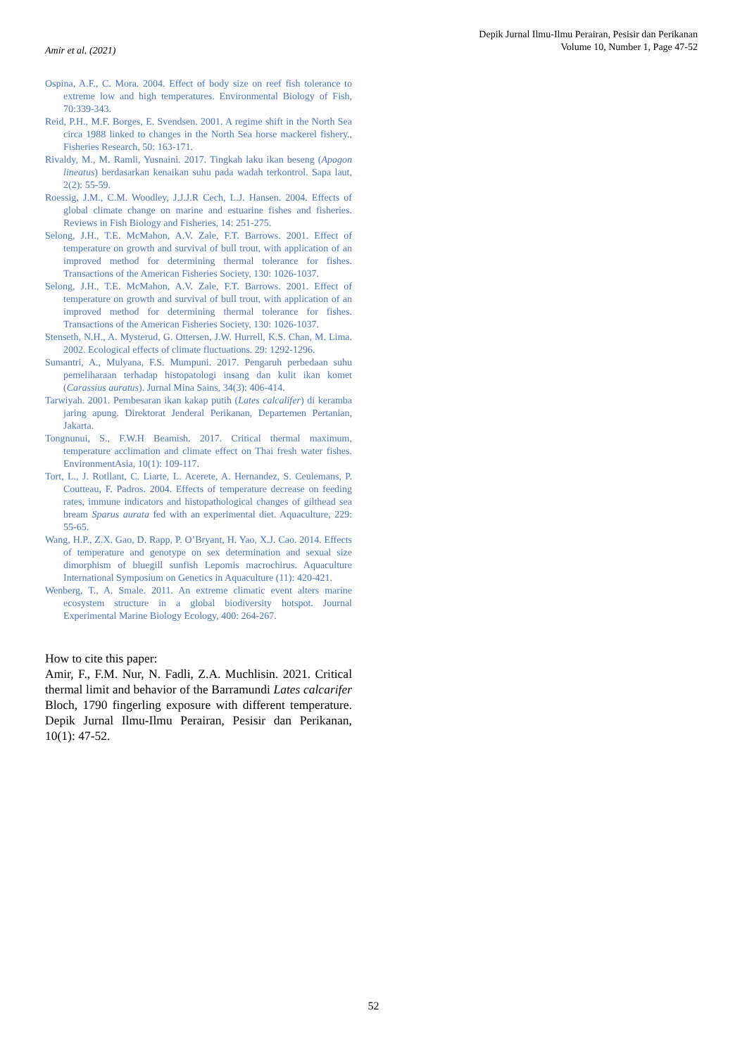Amir et al. (2021)
Depik Jurnal Ilmu-Ilmu Perairan, Pesisir dan Perikanan
Volume 10, Number 1, Page 47-52
Ospina, A.F., C. Mora. 2004. Effect of body size on reef fish tolerance to extreme low and high temperatures. Environmental Biology of Fish, 70:339-343.
Reid, P.H., M.F. Borges, E. Svendsen. 2001. A regime shift in the North Sea circa 1988 linked to changes in the North Sea horse mackerel fishery., Fisheries Research, 50: 163-171.
Rivaldy, M., M. Ramli, Yusnaini. 2017. Tingkah laku ikan beseng (Apogon lineatus) berdasarkan kenaikan suhu pada wadah terkontrol. Sapa laut, 2(2): 55-59.
Roessig, J.M., C.M. Woodley, J.J.J.R Cech, L.J. Hansen. 2004. Effects of global climate change on marine and estuarine fishes and fisheries. Reviews in Fish Biology and Fisheries, 14: 251-275.
Selong, J.H., T.E. McMahon, A.V. Zale, F.T. Barrows. 2001. Effect of temperature on growth and survival of bull trout, with application of an improved method for determining thermal tolerance for fishes. Transactions of the American Fisheries Society, 130: 1026-1037.
Selong, J.H., T.E. McMahon, A.V. Zale, F.T. Barrows. 2001. Effect of temperature on growth and survival of bull trout, with application of an improved method for determining thermal tolerance for fishes. Transactions of the American Fisheries Society, 130: 1026-1037.
Stenseth, N.H., A. Mysterud, G. Ottersen, J.W. Hurrell, K.S. Chan, M. Lima. 2002. Ecological effects of climate fluctuations. 29: 1292-1296.
Sumantri, A., Mulyana, F.S. Mumpuni. 2017. Pengaruh perbedaan suhu pemeliharaan terhadap histopatologi insang dan kulit ikan komet (Carassius auratus). Jurnal Mina Sains, 34(3): 406-414.
Tarwiyah. 2001. Pembesaran ikan kakap putih (Lates calcalifer) di keramba jaring apung. Direktorat Jenderal Perikanan, Departemen Pertanian, Jakarta.
Tongnunui, S., F.W.H Beamish. 2017. Critical thermal maximum, temperature acclimation and climate effect on Thai fresh water fishes. EnvironmentAsia, 10(1): 109-117.
Tort, L., J. Rotllant, C. Liarte, L. Acerete, A. Hernandez, S. Ceulemans, P. Coutteau, F. Padros. 2004. Effects of temperature decrease on feeding rates, immune indicators and histopathological changes of gilthead sea bream Sparus aurata fed with an experimental diet. Aquaculture, 229: 55-65.
Wang, H.P., Z.X. Gao, D. Rapp, P. O’Bryant, H. Yao, X.J. Cao. 2014. Effects of temperature and genotype on sex determination and sexual size dimorphism of bluegill sunfish Lepomis macrochirus. Aquaculture International Symposium on Genetics in Aquaculture (11): 420-421.
Wenberg, T., A. Smale. 2011. An extreme climatic event alters marine ecosystem structure in a global biodiversity hotspot. Journal Experimental Marine Biology Ecology, 400: 264-267.
How to cite this paper:
Amir, F., F.M. Nur, N. Fadli, Z.A. Muchlisin. 2021. Critical thermal limit and behavior of the Barramundi Lates calcarifer Bloch, 1790 fingerling exposure with different temperature. Depik Jurnal Ilmu-Ilmu Perairan, Pesisir dan Perikanan, 10(1): 47-52.
52